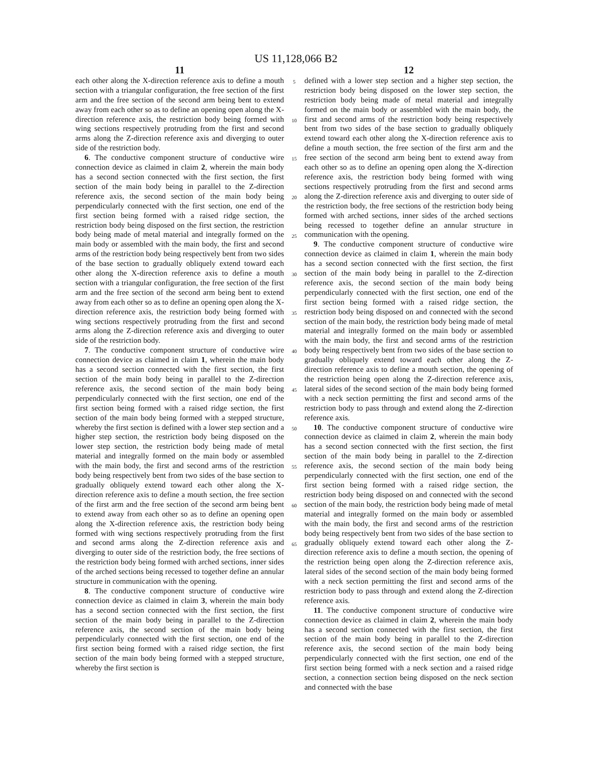US 11,128,066 B2
11
each other along the X-direction reference axis to define a mouth section with a triangular configuration, the free section of the first arm and the free section of the second arm being bent to extend away from each other so as to define an opening open along the X-direction reference axis, the restriction body being formed with wing sections respectively protruding from the first and second arms along the Z-direction reference axis and diverging to outer side of the restriction body.
6. The conductive component structure of conductive wire connection device as claimed in claim 2, wherein the main body has a second section connected with the first section, the first section of the main body being in parallel to the Z-direction reference axis, the second section of the main body being perpendicularly connected with the first section, one end of the first section being formed with a raised ridge section, the restriction body being disposed on the first section, the restriction body being made of metal material and integrally formed on the main body or assembled with the main body, the first and second arms of the restriction body being respectively bent from two sides of the base section to gradually obliquely extend toward each other along the X-direction reference axis to define a mouth section with a triangular configuration, the free section of the first arm and the free section of the second arm being bent to extend away from each other so as to define an opening open along the X-direction reference axis, the restriction body being formed with wing sections respectively protruding from the first and second arms along the Z-direction reference axis and diverging to outer side of the restriction body.
7. The conductive component structure of conductive wire connection device as claimed in claim 1, wherein the main body has a second section connected with the first section, the first section of the main body being in parallel to the Z-direction reference axis, the second section of the main body being perpendicularly connected with the first section, one end of the first section being formed with a raised ridge section, the first section of the main body being formed with a stepped structure, whereby the first section is defined with a lower step section and a higher step section, the restriction body being disposed on the lower step section, the restriction body being made of metal material and integrally formed on the main body or assembled with the main body, the first and second arms of the restriction body being respectively bent from two sides of the base section to gradually obliquely extend toward each other along the X-direction reference axis to define a mouth section, the free section of the first arm and the free section of the second arm being bent to extend away from each other so as to define an opening open along the X-direction reference axis, the restriction body being formed with wing sections respectively protruding from the first and second arms along the Z-direction reference axis and diverging to outer side of the restriction body, the free sections of the restriction body being formed with arched sections, inner sides of the arched sections being recessed to together define an annular structure in communication with the opening.
8. The conductive component structure of conductive wire connection device as claimed in claim 3, wherein the main body has a second section connected with the first section, the first section of the main body being in parallel to the Z-direction reference axis, the second section of the main body being perpendicularly connected with the first section, one end of the first section being formed with a raised ridge section, the first section of the main body being formed with a stepped structure, whereby the first section is
5
10
15
20
25
30
35
40
45
50
55
60
65
12
defined with a lower step section and a higher step section, the restriction body being disposed on the lower step section, the restriction body being made of metal material and integrally formed on the main body or assembled with the main body, the first and second arms of the restriction body being respectively bent from two sides of the base section to gradually obliquely extend toward each other along the X-direction reference axis to define a mouth section, the free section of the first arm and the free section of the second arm being bent to extend away from each other so as to define an opening open along the X-direction reference axis, the restriction body being formed with wing sections respectively protruding from the first and second arms along the Z-direction reference axis and diverging to outer side of the restriction body, the free sections of the restriction body being formed with arched sections, inner sides of the arched sections being recessed to together define an annular structure in communication with the opening.
9. The conductive component structure of conductive wire connection device as claimed in claim 1, wherein the main body has a second section connected with the first section, the first section of the main body being in parallel to the Z-direction reference axis, the second section of the main body being perpendicularly connected with the first section, one end of the first section being formed with a raised ridge section, the restriction body being disposed on and connected with the second section of the main body, the restriction body being made of metal material and integrally formed on the main body or assembled with the main body, the first and second arms of the restriction body being respectively bent from two sides of the base section to gradually obliquely extend toward each other along the Z-direction reference axis to define a mouth section, the opening of the restriction being open along the Z-direction reference axis, lateral sides of the second section of the main body being formed with a neck section permitting the first and second arms of the restriction body to pass through and extend along the Z-direction reference axis.
10. The conductive component structure of conductive wire connection device as claimed in claim 2, wherein the main body has a second section connected with the first section, the first section of the main body being in parallel to the Z-direction reference axis, the second section of the main body being perpendicularly connected with the first section, one end of the first section being formed with a raised ridge section, the restriction body being disposed on and connected with the second section of the main body, the restriction body being made of metal material and integrally formed on the main body or assembled with the main body, the first and second arms of the restriction body being respectively bent from two sides of the base section to gradually obliquely extend toward each other along the Z-direction reference axis to define a mouth section, the opening of the restriction being open along the Z-direction reference axis, lateral sides of the second section of the main body being formed with a neck section permitting the first and second arms of the restriction body to pass through and extend along the Z-direction reference axis.
11. The conductive component structure of conductive wire connection device as claimed in claim 2, wherein the main body has a second section connected with the first section, the first section of the main body being in parallel to the Z-direction reference axis, the second section of the main body being perpendicularly connected with the first section, one end of the first section being formed with a neck section and a raised ridge section, a connection section being disposed on the neck section and connected with the base